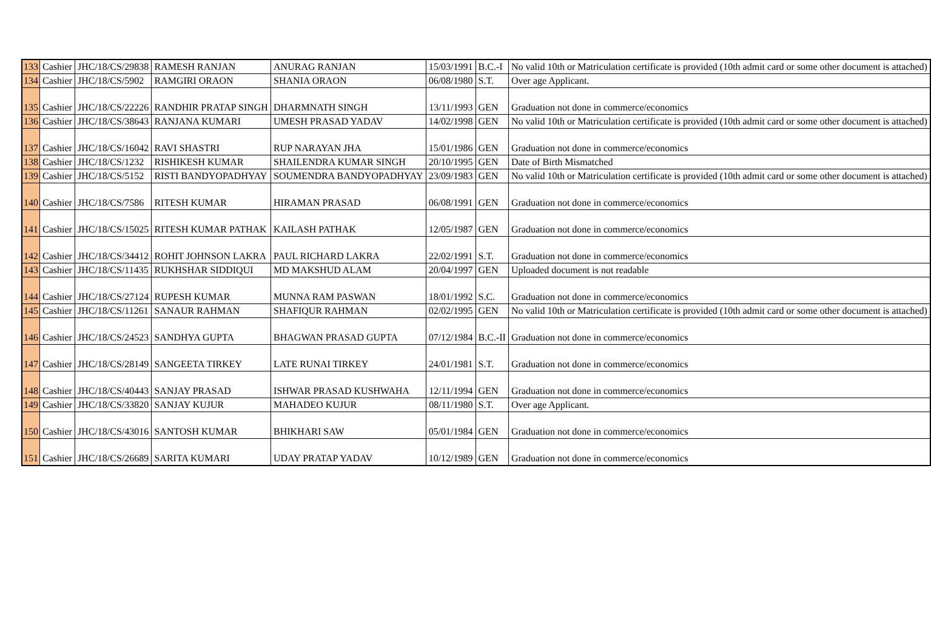| 133 | Cashier | JHC/18/CS/29838 | RAMESH RANJAN | ANURAG RANJAN | 15/03/1991 | B.C.-I | No valid 10th or Matriculation certificate is provided (10th admit card or some other document is attached) |
| 134 | Cashier | JHC/18/CS/5902 | RAMGIRI ORAON | SHANIA ORAON | 06/08/1980 | S.T. | Over age Applicant. |
| 135 | Cashier | JHC/18/CS/22226 | RANDHIR PRATAP SINGH | DHARMNATH SINGH | 13/11/1993 | GEN | Graduation not done in commerce/economics |
| 136 | Cashier | JHC/18/CS/38643 | RANJANA KUMARI | UMESH PRASAD YADAV | 14/02/1998 | GEN | No valid 10th or Matriculation certificate is provided (10th admit card or some other document is attached) |
| 137 | Cashier | JHC/18/CS/16042 | RAVI SHASTRI | RUP NARAYAN JHA | 15/01/1986 | GEN | Graduation not done in commerce/economics |
| 138 | Cashier | JHC/18/CS/1232 | RISHIKESH KUMAR | SHAILENDRA KUMAR SINGH | 20/10/1995 | GEN | Date of Birth Mismatched |
| 139 | Cashier | JHC/18/CS/5152 | RISTI BANDYOPADHYAY | SOUMENDRA BANDYOPADHYAY | 23/09/1983 | GEN | No valid 10th or Matriculation certificate is provided (10th admit card or some other document is attached) |
| 140 | Cashier | JHC/18/CS/7586 | RITESH KUMAR | HIRAMAN PRASAD | 06/08/1991 | GEN | Graduation not done in commerce/economics |
| 141 | Cashier | JHC/18/CS/15025 | RITESH KUMAR PATHAK | KAILASH PATHAK | 12/05/1987 | GEN | Graduation not done in commerce/economics |
| 142 | Cashier | JHC/18/CS/34412 | ROHIT JOHNSON LAKRA | PAUL RICHARD LAKRA | 22/02/1991 | S.T. | Graduation not done in commerce/economics |
| 143 | Cashier | JHC/18/CS/11435 | RUKHSHAR SIDDIQUI | MD MAKSHUD ALAM | 20/04/1997 | GEN | Uploaded document is not readable |
| 144 | Cashier | JHC/18/CS/27124 | RUPESH KUMAR | MUNNA RAM PASWAN | 18/01/1992 | S.C. | Graduation not done in commerce/economics |
| 145 | Cashier | JHC/18/CS/11261 | SANAUR RAHMAN | SHAFIQUR RAHMAN | 02/02/1995 | GEN | No valid 10th or Matriculation certificate is provided (10th admit card or some other document is attached) |
| 146 | Cashier | JHC/18/CS/24523 | SANDHYA GUPTA | BHAGWAN PRASAD GUPTA | 07/12/1984 | B.C.-II | Graduation not done in commerce/economics |
| 147 | Cashier | JHC/18/CS/28149 | SANGEETA TIRKEY | LATE RUNAI TIRKEY | 24/01/1981 | S.T. | Graduation not done in commerce/economics |
| 148 | Cashier | JHC/18/CS/40443 | SANJAY PRASAD | ISHWAR PRASAD KUSHWAHA | 12/11/1994 | GEN | Graduation not done in commerce/economics |
| 149 | Cashier | JHC/18/CS/33820 | SANJAY KUJUR | MAHADEO KUJUR | 08/11/1980 | S.T. | Over age Applicant. |
| 150 | Cashier | JHC/18/CS/43016 | SANTOSH KUMAR | BHIKHARI SAW | 05/01/1984 | GEN | Graduation not done in commerce/economics |
| 151 | Cashier | JHC/18/CS/26689 | SARITA KUMARI | UDAY PRATAP YADAV | 10/12/1989 | GEN | Graduation not done in commerce/economics |